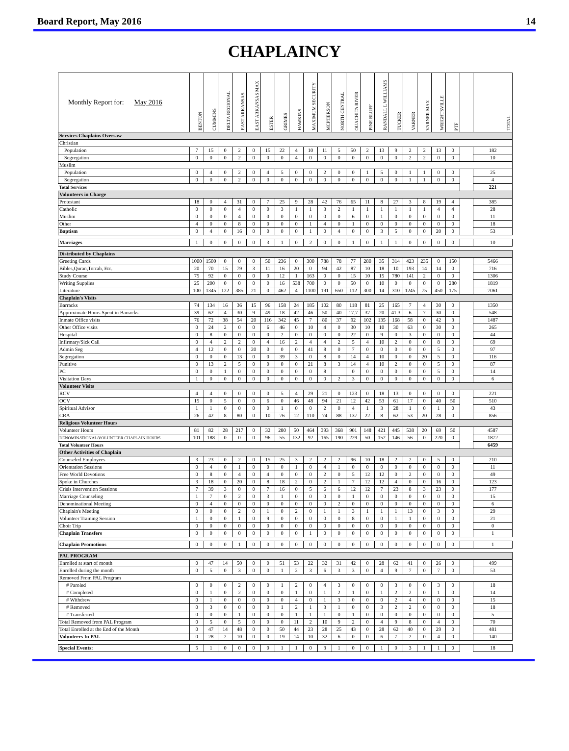Board Report, May 2016 14
CHAPLAINCY
| Monthly Report for: May 2016 | BENTON | CUMMINS | DELTA REGIONAL | EAST ARKANSAS | EAST ARKANSAS MAX | ESTER | GRIMES | HAWKINS | MAXIMUM SECURITY | MCPHERSON | NORTH CENTRAL | OUACHITA RIVER | PINE BLUFF | RANDALL L WILLIAMS | TUCKER | VARNER | VARNER MAX | WRIGHTSVILLE | PTF | | TOTAL |
| --- | --- | --- | --- | --- | --- | --- | --- | --- | --- | --- | --- | --- | --- | --- | --- | --- | --- | --- | --- | --- | --- |
| Services Chaplains Oversaw | | | | | | | | | | | | | | | | | | | | | |
| Christian | | | | | | | | | | | | | | | | | | | | | |
| Population | 7 | 15 | 0 | 2 | 0 | 15 | 22 | 4 | 10 | 11 | 5 | 50 | 2 | 13 | 9 | 2 | 2 | 13 | 0 | | 182 |
| Segregation | 0 | 0 | 0 | 2 | 0 | 0 | 0 | 4 | 0 | 0 | 0 | 0 | 0 | 0 | 0 | 2 | 2 | 0 | 0 | | 10 |
| Muslim | | | | | | | | | | | | | | | | | | | | | |
| Population | 0 | 4 | 0 | 2 | 0 | 4 | 5 | 0 | 0 | 2 | 0 | 0 | 1 | 5 | 0 | 1 | 1 | 0 | 0 | | 25 |
| Segregation | 0 | 0 | 0 | 2 | 0 | 0 | 0 | 0 | 0 | 0 | 0 | 0 | 0 | 0 | 0 | 1 | 1 | 0 | 0 | | 4 |
| Total Services | | | | | | | | | | | | | | | | | | | | | 221 |
| Volunteers in Charge | | | | | | | | | | | | | | | | | | | | | |
| Protestant | 18 | 0 | 4 | 31 | 0 | 7 | 25 | 9 | 28 | 42 | 76 | 65 | 11 | 8 | 27 | 3 | 8 | 19 | 4 | | 385 |
| Catholic | 0 | 0 | 0 | 4 | 0 | 0 | 3 | 1 | 1 | 3 | 2 | 1 | 1 | 1 | 1 | 1 | 1 | 4 | 4 | | 28 |
| Muslim | 0 | 0 | 0 | 4 | 0 | 0 | 0 | 0 | 0 | 0 | 0 | 6 | 0 | 1 | 0 | 0 | 0 | 0 | 0 | | 11 |
| Other | 4 | 0 | 0 | 8 | 0 | 0 | 0 | 0 | 1 | 4 | 0 | 1 | 0 | 0 | 0 | 0 | 0 | 0 | 0 | | 18 |
| Baptism | 0 | 4 | 0 | 16 | 0 | 0 | 0 | 0 | 1 | 0 | 4 | 0 | 0 | 3 | 5 | 0 | 0 | 20 | 0 | | 53 |
| Marriages | 1 | 0 | 0 | 0 | 0 | 3 | 1 | 0 | 2 | 0 | 0 | 1 | 0 | 1 | 1 | 0 | 0 | 0 | 0 | | 10 |
| Distributed by Chaplains | | | | | | | | | | | | | | | | | | | | | |
| Greeting Cards | 1000 | 1500 | 0 | 0 | 0 | 50 | 236 | 0 | 300 | 788 | 78 | 77 | 280 | 35 | 314 | 423 | 235 | 0 | 150 | | 5466 |
| Bibles,Quran,Torrah, Etc. | 20 | 70 | 15 | 79 | 3 | 11 | 16 | 20 | 0 | 94 | 42 | 87 | 10 | 18 | 10 | 193 | 14 | 14 | 0 | | 716 |
| Study Course | 75 | 92 | 0 | 0 | 0 | 0 | 12 | 1 | 163 | 0 | 0 | 15 | 10 | 15 | 780 | 141 | 2 | 0 | 0 | | 1306 |
| Writing Supplies | 25 | 200 | 0 | 0 | 0 | 0 | 16 | 538 | 700 | 0 | 0 | 50 | 0 | 10 | 0 | 0 | 0 | 0 | 280 | | 1819 |
| Literature | 100 | 1345 | 122 | 385 | 21 | 0 | 462 | 4 | 1100 | 191 | 650 | 112 | 300 | 14 | 310 | 1245 | 75 | 450 | 175 | | 7061 |
| Chaplain's Visits | | | | | | | | | | | | | | | | | | | | | |
| Barracks | 74 | 134 | 16 | 36 | 15 | 96 | 158 | 24 | 185 | 102 | 80 | 118 | 81 | 25 | 165 | 7 | 4 | 30 | 0 | | 1350 |
| Approximate Hours Spent in Barracks | 39 | 62 | 4 | 30 | 9 | 49 | 18 | 42 | 46 | 50 | 40 | 17.7 | 37 | 20 | 41.3 | 6 | 7 | 30 | 0 | | 548 |
| Inmate Office visits | 76 | 72 | 38 | 54 | 20 | 116 | 342 | 45 | 7 | 80 | 37 | 92 | 102 | 135 | 168 | 58 | 0 | 42 | 3 | | 1487 |
| Other Office visits | 0 | 24 | 2 | 0 | 0 | 6 | 46 | 0 | 10 | 4 | 0 | 30 | 10 | 10 | 30 | 63 | 0 | 30 | 0 | | 265 |
| Hospital | 0 | 8 | 0 | 0 | 0 | 0 | 2 | 0 | 0 | 0 | 0 | 22 | 0 | 9 | 0 | 3 | 0 | 0 | 0 | | 44 |
| Infirmary/Sick Call | 0 | 4 | 2 | 2 | 0 | 4 | 16 | 2 | 4 | 4 | 2 | 5 | 4 | 10 | 2 | 0 | 0 | 8 | 0 | | 69 |
| Admin Seg | 4 | 12 | 0 | 0 | 20 | 0 | 0 | 0 | 41 | 8 | 0 | 7 | 0 | 0 | 0 | 0 | 0 | 5 | 0 | | 97 |
| Segregation | 0 | 0 | 0 | 13 | 0 | 0 | 39 | 3 | 0 | 8 | 0 | 14 | 4 | 10 | 0 | 0 | 20 | 5 | 0 | | 116 |
| Punitive | 0 | 13 | 2 | 5 | 0 | 0 | 0 | 0 | 21 | 8 | 3 | 14 | 4 | 10 | 2 | 0 | 0 | 5 | 0 | | 87 |
| PC | 0 | 0 | 1 | 0 | 0 | 0 | 0 | 0 | 0 | 8 | | 0 | 0 | 0 | 0 | 0 | 0 | 5 | 0 | | 14 |
| Visitation Days | 1 | 0 | 0 | 0 | 0 | 0 | 0 | 0 | 0 | 0 | 2 | 3 | 0 | 0 | 0 | 0 | 0 | 0 | 0 | | 6 |
| Volunteer Visits | | | | | | | | | | | | | | | | | | | | | |
| RCV | 4 | 4 | 0 | 0 | 0 | 0 | 5 | 4 | 29 | 21 | 0 | 123 | 0 | 18 | 13 | 0 | 0 | 0 | 0 | | 221 |
| OCV | 15 | 0 | 5 | 0 | 0 | 6 | 0 | 46 | 48 | 94 | 21 | 12 | 42 | 53 | 61 | 17 | 0 | 40 | 50 | | 510 |
| Spiritual Advisor | 1 | 1 | 0 | 0 | 0 | 0 | 1 | 0 | 0 | 2 | 0 | 4 | 1 | 3 | 28 | 1 | 0 | 1 | 0 | | 43 |
| CRA | 26 | 42 | 8 | 80 | 0 | 10 | 76 | 12 | 110 | 74 | 88 | 137 | 22 | 8 | 62 | 53 | 20 | 28 | 0 | | 856 |
| Religious Volunteer Hours | | | | | | | | | | | | | | | | | | | | | |
| Volunteer Hours | 81 | 82 | 28 | 217 | 0 | 32 | 280 | 50 | 464 | 393 | 368 | 901 | 148 | 421 | 445 | 538 | 20 | 69 | 50 | | 4587 |
| DENOMINATIONAL/VOLUNTEER CHAPLAIN HOURS | 101 | 188 | 0 | 0 | 0 | 96 | 55 | 132 | 92 | 165 | 190 | 229 | 50 | 152 | 146 | 56 | 0 | 220 | 0 | | 1872 |
| Total Volunteer Hours | | | | | | | | | | | | | | | | | | | | | 6459 |
| Other Activities of Chaplain | | | | | | | | | | | | | | | | | | | | | |
| Counseled Employees | 3 | 23 | 0 | 2 | 0 | 15 | 25 | 3 | 2 | 2 | 2 | 96 | 10 | 18 | 2 | 2 | 0 | 5 | 0 | | 210 |
| Orientation Sessions | 0 | 4 | 0 | 1 | 0 | 0 | 0 | 1 | 0 | 4 | 1 | 0 | 0 | 0 | 0 | 0 | 0 | 0 | 0 | | 11 |
| Free World Devotions | 0 | 8 | 0 | 4 | 0 | 4 | 0 | 0 | 0 | 2 | 0 | 5 | 12 | 12 | 0 | 2 | 0 | 0 | 0 | | 49 |
| Spoke in Churches | 3 | 18 | 0 | 20 | 0 | 8 | 18 | 2 | 0 | 2 | 1 | 7 | 12 | 12 | 4 | 0 | 0 | 16 | 0 | | 123 |
| Crisis Intervention Sessions | 7 | 39 | 3 | 0 | 0 | 7 | 16 | 0 | 5 | 6 | 6 | 12 | 12 | 7 | 23 | 8 | 3 | 23 | 0 | | 177 |
| Marriage Counseling | 1 | 7 | 0 | 2 | 0 | 3 | 1 | 0 | 0 | 0 | 0 | 1 | 0 | 0 | 0 | 0 | 0 | 0 | 0 | | 15 |
| Denominational Meeting | 0 | 4 | 0 | 0 | 0 | 0 | 0 | 0 | 0 | 0 | 2 | 0 | 0 | 0 | 0 | 0 | 0 | 0 | 0 | | 6 |
| Chaplain's Meeting | 0 | 0 | 0 | 2 | 0 | 1 | 0 | 2 | 0 | 1 | 1 | 3 | 1 | 1 | 1 | 13 | 0 | 3 | 0 | | 29 |
| Volunteer Training Session | 1 | 0 | 0 | 1 | 0 | 9 | 0 | 0 | 0 | 0 | 0 | 8 | 0 | 0 | 1 | 1 | 0 | 0 | 0 | | 21 |
| Choir Trip | 0 | 0 | 0 | 0 | 0 | 0 | 0 | 0 | 0 | 0 | 0 | 0 | 0 | 0 | 0 | 0 | 0 | 0 | 0 | | 0 |
| Chaplain Transfers | 0 | 0 | 0 | 0 | 0 | 0 | 0 | 0 | 1 | 0 | 0 | 0 | 0 | 0 | 0 | 0 | 0 | 0 | 0 | | 1 |
| Chaplain Promotions | 0 | 0 | 0 | 1 | 0 | 0 | 0 | 0 | 0 | 0 | 0 | 0 | 0 | 0 | 0 | 0 | 0 | 0 | 0 | | 1 |
| PAL PROGRAM | | | | | | | | | | | | | | | | | | | | | |
| Enrolled at start of month | 0 | 47 | 14 | 50 | 0 | 0 | 51 | 53 | 22 | 32 | 31 | 42 | 0 | 28 | 62 | 41 | 0 | 26 | 0 | | 499 |
| Enrolled during the month | 0 | 5 | 0 | 3 | 0 | 0 | 1 | 2 | 3 | 6 | 3 | 3 | 0 | 4 | 9 | 7 | 0 | 7 | 0 | | 53 |
| Removed From PAL Program | | | | | | | | | | | | | | | | | | | | | |
| # Paroled | 0 | 0 | 0 | 2 | 0 | 0 | 1 | 2 | 0 | 4 | 3 | 0 | 0 | 0 | 3 | 0 | 0 | 3 | 0 | | 18 |
| # Completed | 0 | 1 | 0 | 2 | 0 | 0 | 0 | 1 | 0 | 1 | 2 | 1 | 0 | 1 | 2 | 2 | 0 | 1 | 0 | | 14 |
| # Withdrew | 0 | 1 | 0 | 0 | 0 | 0 | 0 | 4 | 0 | 1 | 3 | 0 | 0 | 0 | 2 | 4 | 0 | 0 | 0 | | 15 |
| # Removed | 0 | 3 | 0 | 0 | 0 | 0 | 1 | 2 | 1 | 3 | 1 | 0 | 0 | 3 | 2 | 2 | 0 | 0 | 0 | | 18 |
| # Transferred | 0 | 0 | 0 | 1 | 0 | 0 | 0 | 1 | 1 | 1 | 0 | 1 | 0 | 0 | 0 | 0 | 0 | 0 | 0 | | 5 |
| Total Removed from PAL Program | 0 | 5 | 0 | 5 | 0 | 0 | 0 | 11 | 2 | 10 | 9 | 2 | 0 | 4 | 9 | 8 | 0 | 4 | 0 | | 70 |
| Total Enrolled at the End of the Month | 0 | 47 | 14 | 48 | 0 | 0 | 50 | 44 | 23 | 28 | 25 | 43 | 0 | 28 | 62 | 40 | 0 | 29 | 0 | | 481 |
| Volunteers In PAL | 0 | 28 | 2 | 10 | 0 | 0 | 19 | 14 | 10 | 32 | 6 | 0 | 0 | 6 | 7 | 2 | 0 | 4 | 0 | | 140 |
| Special Events: | 5 | 1 | 0 | 0 | 0 | 0 | 1 | 1 | 0 | 3 | 1 | 0 | 0 | 1 | 0 | 3 | 1 | 1 | 0 | | 18 |